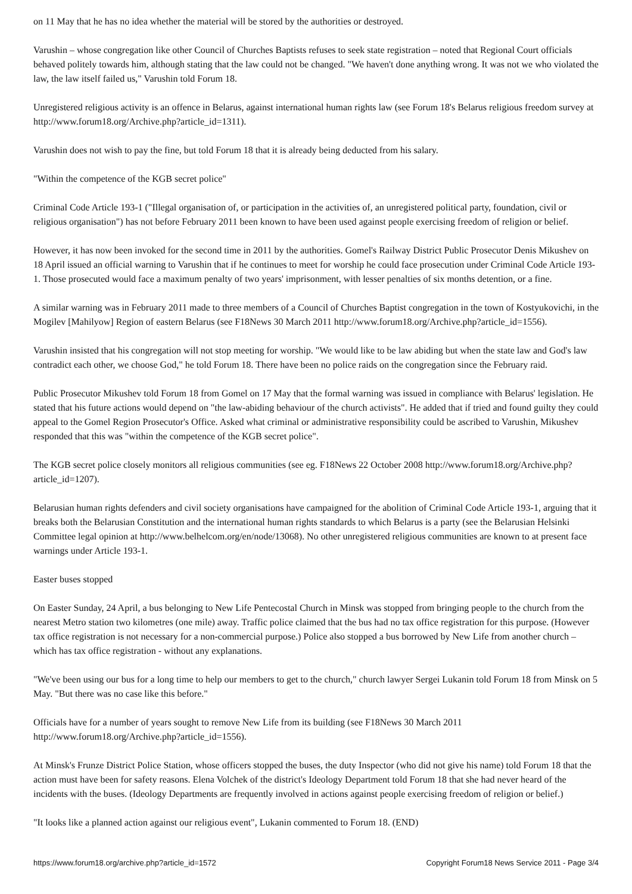on 11 May that he has no idea whether the material will be stored by the authorities or destroyed.
Varushin – whose congregation like other Council of Churches Baptists refuses to seek state registration – noted that Regional Court officials behaved politely towards him, although stating that the law could not be changed. "We haven't done anything wrong. It was not we who violated the law, the law itself failed us," Varushin told Forum 18.
Unregistered religious activity is an offence in Belarus, against international human rights law (see Forum 18's Belarus religious freedom survey at http://www.forum18.org/Archive.php?article_id=1311).
Varushin does not wish to pay the fine, but told Forum 18 that it is already being deducted from his salary.
"Within the competence of the KGB secret police"
Criminal Code Article 193-1 ("Illegal organisation of, or participation in the activities of, an unregistered political party, foundation, civil or religious organisation") has not before February 2011 been known to have been used against people exercising freedom of religion or belief.
However, it has now been invoked for the second time in 2011 by the authorities. Gomel's Railway District Public Prosecutor Denis Mikushev on 18 April issued an official warning to Varushin that if he continues to meet for worship he could face prosecution under Criminal Code Article 193-1. Those prosecuted would face a maximum penalty of two years' imprisonment, with lesser penalties of six months detention, or a fine.
A similar warning was in February 2011 made to three members of a Council of Churches Baptist congregation in the town of Kostyukovichi, in the Mogilev [Mahilyow] Region of eastern Belarus (see F18News 30 March 2011 http://www.forum18.org/Archive.php?article_id=1556).
Varushin insisted that his congregation will not stop meeting for worship. "We would like to be law abiding but when the state law and God's law contradict each other, we choose God," he told Forum 18. There have been no police raids on the congregation since the February raid.
Public Prosecutor Mikushev told Forum 18 from Gomel on 17 May that the formal warning was issued in compliance with Belarus' legislation. He stated that his future actions would depend on "the law-abiding behaviour of the church activists". He added that if tried and found guilty they could appeal to the Gomel Region Prosecutor's Office. Asked what criminal or administrative responsibility could be ascribed to Varushin, Mikushev responded that this was "within the competence of the KGB secret police".
The KGB secret police closely monitors all religious communities (see eg. F18News 22 October 2008 http://www.forum18.org/Archive.php?article_id=1207).
Belarusian human rights defenders and civil society organisations have campaigned for the abolition of Criminal Code Article 193-1, arguing that it breaks both the Belarusian Constitution and the international human rights standards to which Belarus is a party (see the Belarusian Helsinki Committee legal opinion at http://www.belhelcom.org/en/node/13068). No other unregistered religious communities are known to at present face warnings under Article 193-1.
Easter buses stopped
On Easter Sunday, 24 April, a bus belonging to New Life Pentecostal Church in Minsk was stopped from bringing people to the church from the nearest Metro station two kilometres (one mile) away. Traffic police claimed that the bus had no tax office registration for this purpose. (However tax office registration is not necessary for a non-commercial purpose.) Police also stopped a bus borrowed by New Life from another church – which has tax office registration - without any explanations.
"We've been using our bus for a long time to help our members to get to the church," church lawyer Sergei Lukanin told Forum 18 from Minsk on 5 May. "But there was no case like this before."
Officials have for a number of years sought to remove New Life from its building (see F18News 30 March 2011 http://www.forum18.org/Archive.php?article_id=1556).
At Minsk's Frunze District Police Station, whose officers stopped the buses, the duty Inspector (who did not give his name) told Forum 18 that the action must have been for safety reasons. Elena Volchek of the district's Ideology Department told Forum 18 that she had never heard of the incidents with the buses. (Ideology Departments are frequently involved in actions against people exercising freedom of religion or belief.)
"It looks like a planned action against our religious event", Lukanin commented to Forum 18. (END)
https://www.forum18.org/archive.php?article_id=1572 Copyright Forum18 News Service 2011 - Page 3/4